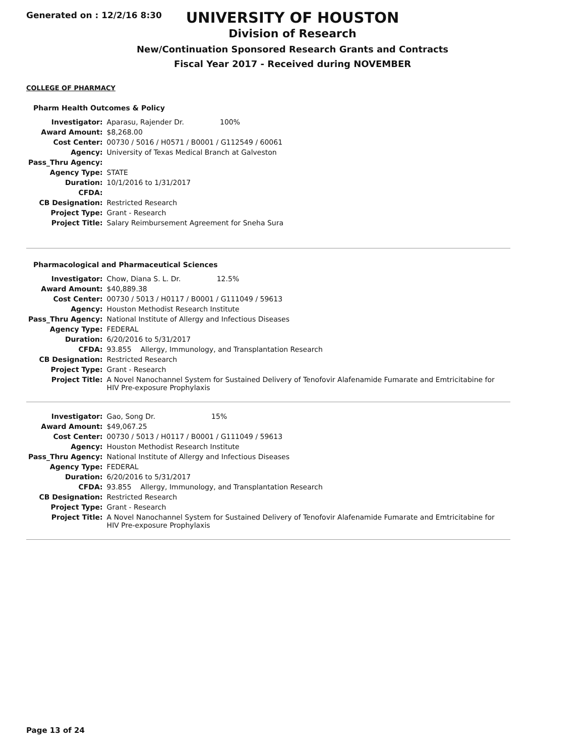Generated on : 12/2/16 8:30
UNIVERSITY OF HOUSTON
Division of Research
New/Continuation Sponsored Research Grants and Contracts
Fiscal Year 2017 - Received during NOVEMBER
COLLEGE OF PHARMACY
Pharm Health Outcomes & Policy
| Investigator: | Aparasu, Rajender Dr. 100% |
| Award Amount: | $8,268.00 |
| Cost Center: | 00730 / 5016 / H0571 / B0001 / G112549 / 60061 |
| Agency: | University of Texas Medical Branch at Galveston |
| Pass_Thru Agency: | |
| Agency Type: | STATE |
| Duration: | 10/1/2016 to 1/31/2017 |
| CFDA: | |
| CB Designation: | Restricted Research |
| Project Type: | Grant - Research |
| Project Title: | Salary Reimbursement Agreement for Sneha Sura |
Pharmacological and Pharmaceutical Sciences
| Investigator: | Chow, Diana S. L. Dr. 12.5% |
| Award Amount: | $40,889.38 |
| Cost Center: | 00730 / 5013 / H0117 / B0001 / G111049 / 59613 |
| Agency: | Houston Methodist Research Institute |
| Pass_Thru Agency: | National Institute of Allergy and Infectious Diseases |
| Agency Type: | FEDERAL |
| Duration: | 6/20/2016 to 5/31/2017 |
| CFDA: | 93.855 Allergy, Immunology, and Transplantation Research |
| CB Designation: | Restricted Research |
| Project Type: | Grant - Research |
| Project Title: | A Novel Nanochannel System for Sustained Delivery of Tenofovir Alafenamide Fumarate and Emtricitabine for HIV Pre-exposure Prophylaxis |
| Investigator: | Gao, Song Dr. 15% |
| Award Amount: | $49,067.25 |
| Cost Center: | 00730 / 5013 / H0117 / B0001 / G111049 / 59613 |
| Agency: | Houston Methodist Research Institute |
| Pass_Thru Agency: | National Institute of Allergy and Infectious Diseases |
| Agency Type: | FEDERAL |
| Duration: | 6/20/2016 to 5/31/2017 |
| CFDA: | 93.855 Allergy, Immunology, and Transplantation Research |
| CB Designation: | Restricted Research |
| Project Type: | Grant - Research |
| Project Title: | A Novel Nanochannel System for Sustained Delivery of Tenofovir Alafenamide Fumarate and Emtricitabine for HIV Pre-exposure Prophylaxis |
Page 13 of 24